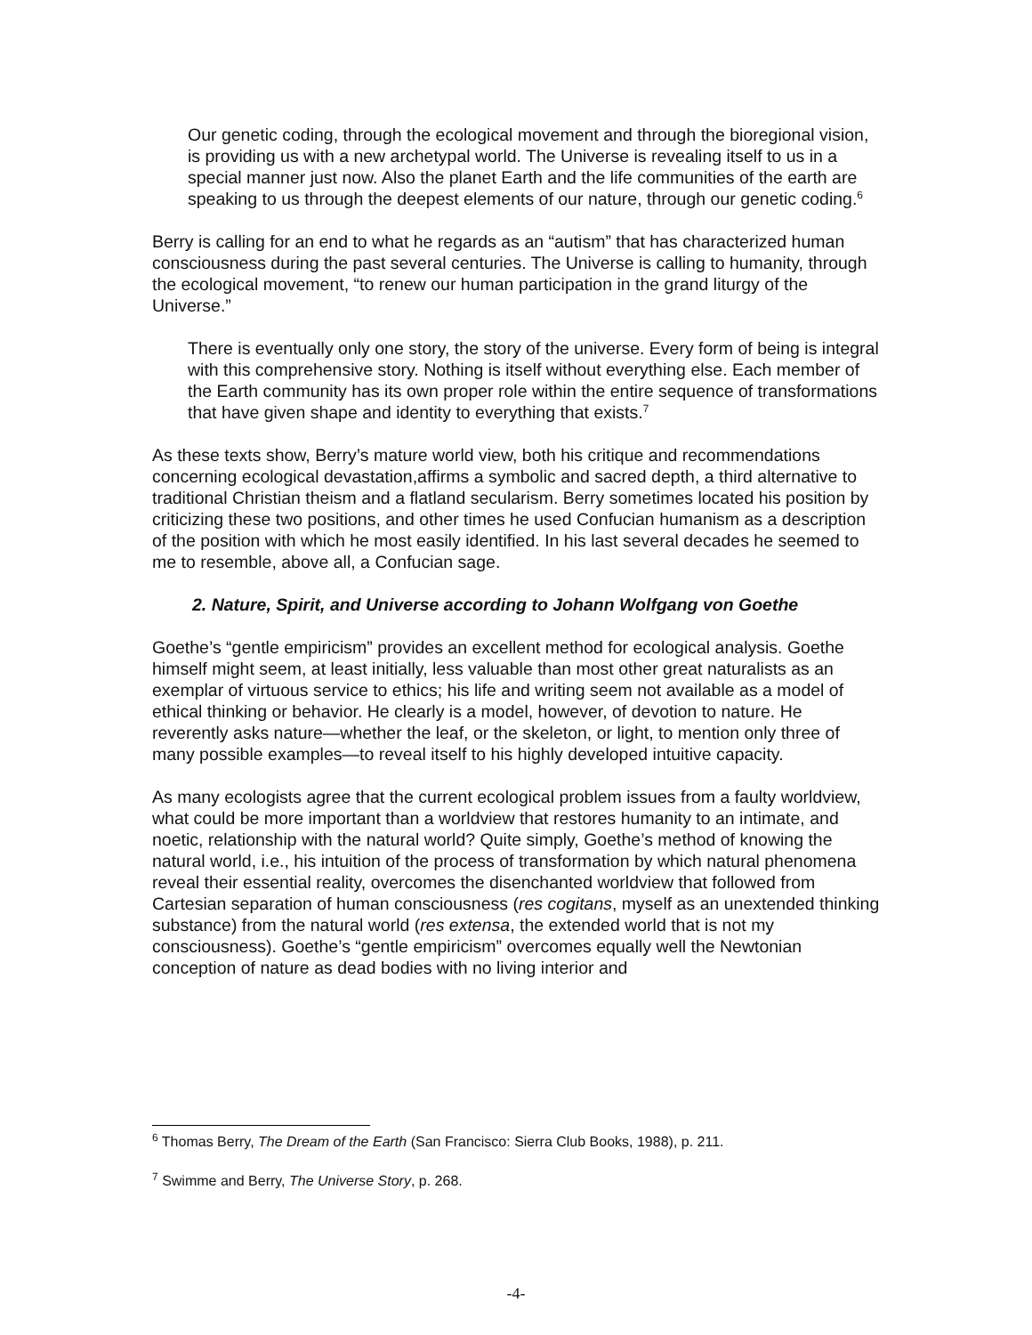Our genetic coding, through the ecological movement and through the bioregional vision, is providing us with a new archetypal world. The Universe is revealing itself to us in a special manner just now. Also the planet Earth and the life communities of the earth are speaking to us through the deepest elements of our nature, through our genetic coding.<sup>6</sup>
Berry is calling for an end to what he regards as an “autism” that has characterized human consciousness during the past several centuries. The Universe is calling to humanity, through the ecological movement, “to renew our human participation in the grand liturgy of the Universe.”
There is eventually only one story, the story of the universe. Every form of being is integral with this comprehensive story. Nothing is itself without everything else. Each member of the Earth community has its own proper role within the entire sequence of transformations that have given shape and identity to everything that exists.<sup>7</sup>
As these texts show, Berry’s mature world view, both his critique and recommendations concerning ecological devastation,affirms a symbolic and sacred depth, a third alternative to traditional Christian theism and a flatland secularism. Berry sometimes located his position by criticizing these two positions, and other times he used Confucian humanism as a description of the position with which he most easily identified. In his last several decades he seemed to me to resemble, above all, a Confucian sage.
2. Nature, Spirit, and Universe according to Johann Wolfgang von Goethe
Goethe’s “gentle empiricism” provides an excellent method for ecological analysis. Goethe himself might seem, at least initially, less valuable than most other great naturalists as an exemplar of virtuous service to ethics; his life and writing seem not available as a model of ethical thinking or behavior. He clearly is a model, however, of devotion to nature. He reverently asks nature—whether the leaf, or the skeleton, or light, to mention only three of many possible examples—to reveal itself to his highly developed intuitive capacity.
As many ecologists agree that the current ecological problem issues from a faulty worldview, what could be more important than a worldview that restores humanity to an intimate, and noetic, relationship with the natural world? Quite simply, Goethe’s method of knowing the natural world, i.e., his intuition of the process of transformation by which natural phenomena reveal their essential reality, overcomes the disenchanted worldview that followed from Cartesian separation of human consciousness (res cogitans, myself as an unextended thinking substance) from the natural world (res extensa, the extended world that is not my consciousness). Goethe’s “gentle empiricism” overcomes equally well the Newtonian conception of nature as dead bodies with no living interior and
<sup>6</sup> Thomas Berry, The Dream of the Earth (San Francisco: Sierra Club Books, 1988), p. 211.
<sup>7</sup> Swimme and Berry, The Universe Story, p. 268.
-4-